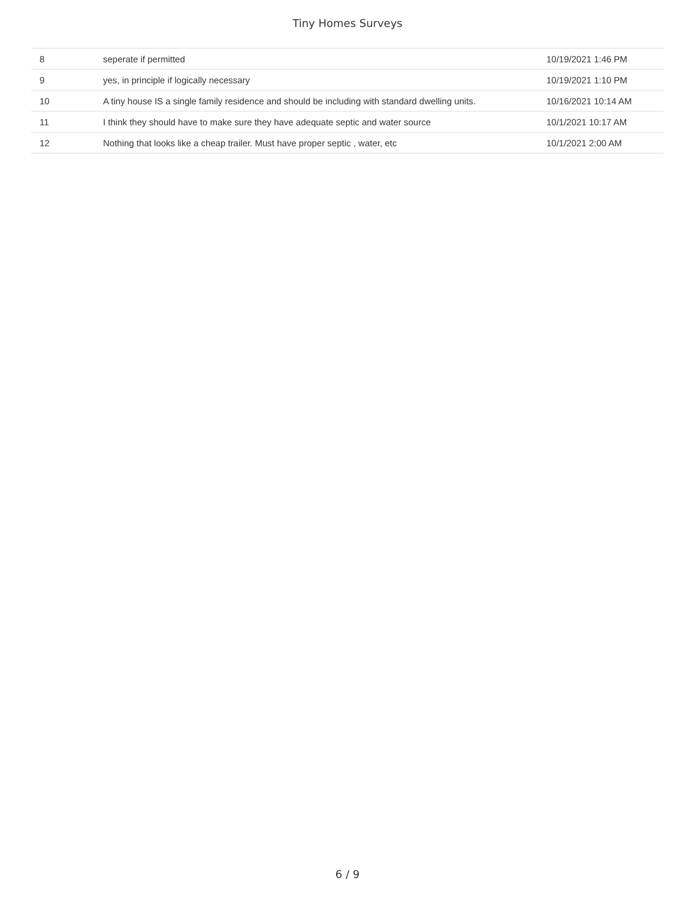Tiny Homes Surveys
| 8 | seperate if permitted | 10/19/2021 1:46 PM |
| 9 | yes, in principle if logically necessary | 10/19/2021 1:10 PM |
| 10 | A tiny house IS a single family residence and should be including with standard dwelling units. | 10/16/2021 10:14 AM |
| 11 | I think they should have to make sure they have adequate septic and water source | 10/1/2021 10:17 AM |
| 12 | Nothing that looks like a cheap trailer. Must have proper septic , water, etc | 10/1/2021 2:00 AM |
6 / 9